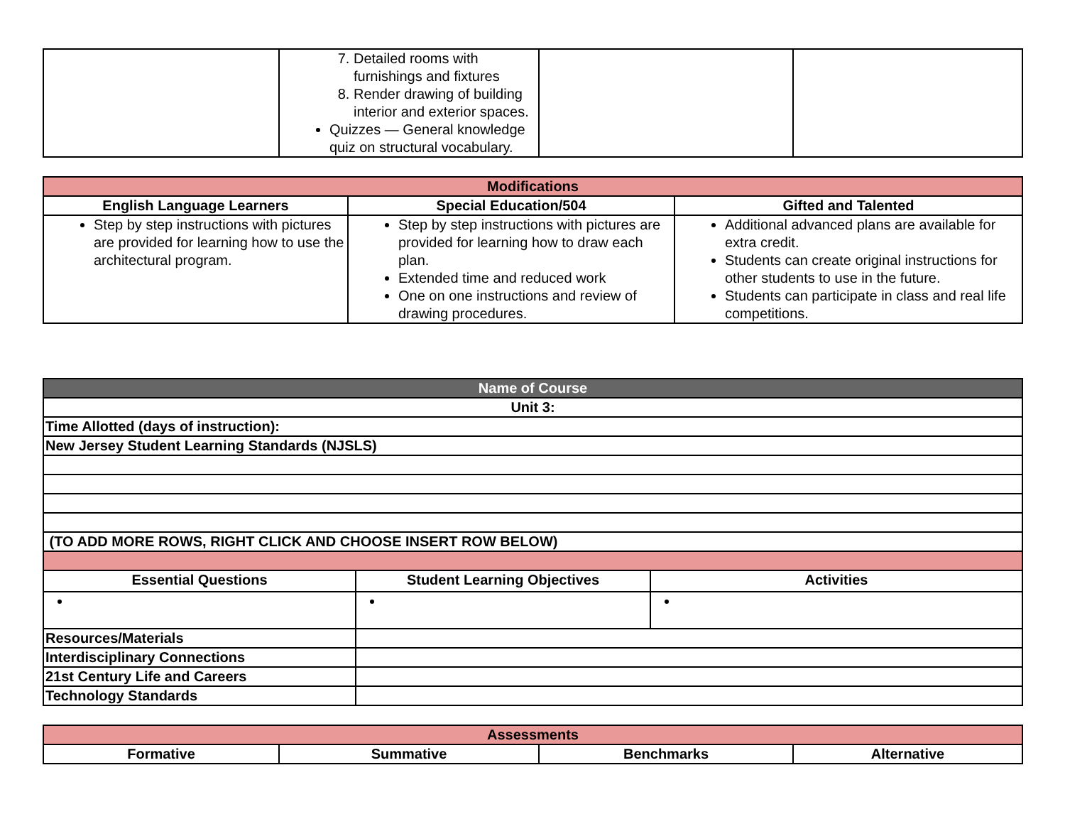| | 7. Detailed rooms with furnishings and fixtures 8. Render drawing of building interior and exterior spaces. Quizzes — General knowledge quiz on structural vocabulary. | | |
| Modifications | | |
| --- | --- | --- |
| English Language Learners | Special Education/504 | Gifted and Talented |
| Step by step instructions with pictures are provided for learning how to use the architectural program. | Step by step instructions with pictures are provided for learning how to draw each plan. Extended time and reduced work One on one instructions and review of drawing procedures. | Additional advanced plans are available for extra credit. Students can create original instructions for other students to use in the future. Students can participate in class and real life competitions. |
| Name of Course | | |
| --- | --- | --- |
| Unit 3: | | |
| Time Allotted (days of instruction): | | |
| New Jersey Student Learning Standards (NJSLS) | | |
| (TO ADD MORE ROWS, RIGHT CLICK AND CHOOSE INSERT ROW BELOW) | | |
| Essential Questions | Student Learning Objectives | Activities |
| Resources/Materials | | |
| Interdisciplinary Connections | | |
| 21st Century Life and Careers | | |
| Technology Standards | | |
| Assessments | | | |
| --- | --- | --- | --- |
| Formative | Summative | Benchmarks | Alternative |